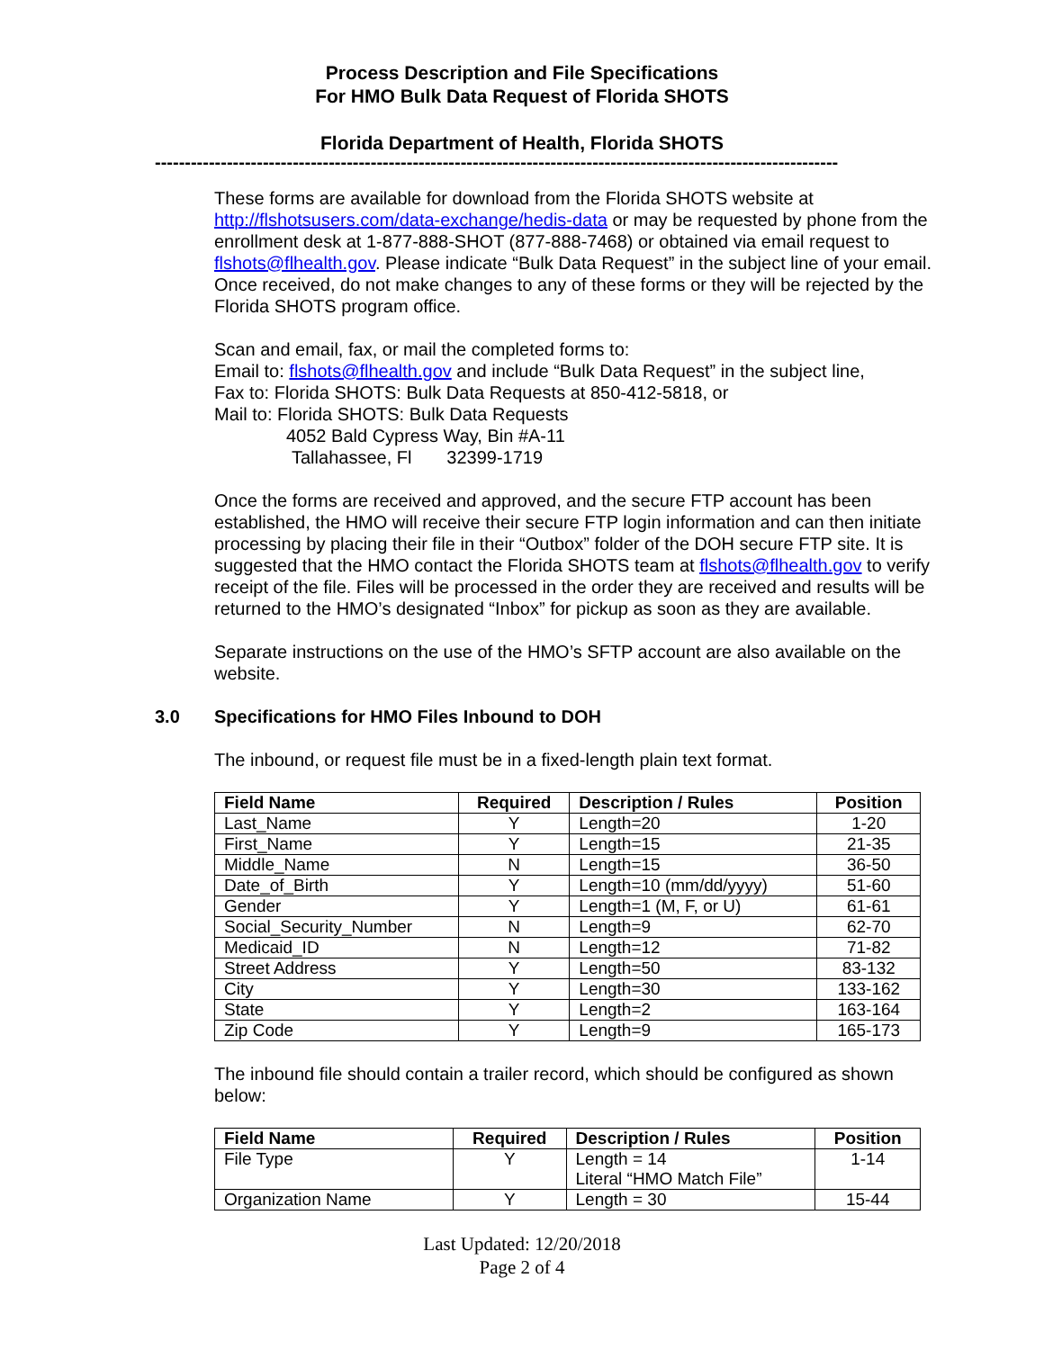Process Description and File Specifications
For HMO Bulk Data Request of Florida SHOTS
Florida Department of Health, Florida SHOTS
------------------------------------------------------------------------------------------------------------------
These forms are available for download from the Florida SHOTS website at http://flshotsusers.com/data-exchange/hedis-data or may be requested by phone from the enrollment desk at 1-877-888-SHOT (877-888-7468) or obtained via email request to flshots@flhealth.gov. Please indicate “Bulk Data Request” in the subject line of your email. Once received, do not make changes to any of these forms or they will be rejected by the Florida SHOTS program office.
Scan and email, fax, or mail the completed forms to:
Email to: flshots@flhealth.gov and include “Bulk Data Request” in the subject line,
Fax to: Florida SHOTS: Bulk Data Requests at 850-412-5818, or
Mail to: Florida SHOTS: Bulk Data Requests
4052 Bald Cypress Way, Bin #A-11
Tallahassee, Fl 32399-1719
Once the forms are received and approved, and the secure FTP account has been established, the HMO will receive their secure FTP login information and can then initiate processing by placing their file in their “Outbox” folder of the DOH secure FTP site. It is suggested that the HMO contact the Florida SHOTS team at flshots@flhealth.gov to verify receipt of the file. Files will be processed in the order they are received and results will be returned to the HMO’s designated “Inbox” for pickup as soon as they are available.
Separate instructions on the use of the HMO’s SFTP account are also available on the website.
3.0 Specifications for HMO Files Inbound to DOH
The inbound, or request file must be in a fixed-length plain text format.
| Field Name | Required | Description / Rules | Position |
| --- | --- | --- | --- |
| Last_Name | Y | Length=20 | 1-20 |
| First_Name | Y | Length=15 | 21-35 |
| Middle_Name | N | Length=15 | 36-50 |
| Date_of_Birth | Y | Length=10 (mm/dd/yyyy) | 51-60 |
| Gender | Y | Length=1 (M, F, or U) | 61-61 |
| Social_Security_Number | N | Length=9 | 62-70 |
| Medicaid_ID | N | Length=12 | 71-82 |
| Street Address | Y | Length=50 | 83-132 |
| City | Y | Length=30 | 133-162 |
| State | Y | Length=2 | 163-164 |
| Zip Code | Y | Length=9 | 165-173 |
The inbound file should contain a trailer record, which should be configured as shown below:
| Field Name | Required | Description / Rules | Position |
| --- | --- | --- | --- |
| File Type | Y | Length = 14 Literal “HMO Match File” | 1-14 |
| Organization Name | Y | Length = 30 | 15-44 |
Last Updated: 12/20/2018
Page 2 of 4